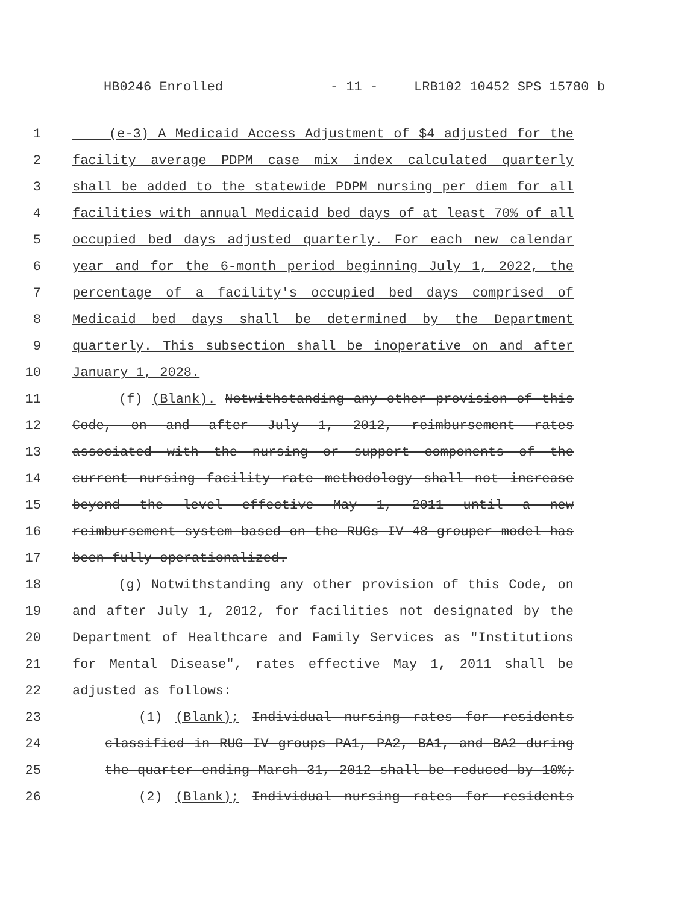HB0246 Enrolled - 11 - LRB102 10452 SPS 15780 b
1 (e-3) A Medicaid Access Adjustment of $4 adjusted for the
2 facility average PDPM case mix index calculated quarterly
3 shall be added to the statewide PDPM nursing per diem for all
4 facilities with annual Medicaid bed days of at least 70% of all
5 occupied bed days adjusted quarterly. For each new calendar
6 year and for the 6-month period beginning July 1, 2022, the
7 percentage of a facility's occupied bed days comprised of
8 Medicaid bed days shall be determined by the Department
9 quarterly. This subsection shall be inoperative on and after
10 January 1, 2028.
11 (f) (Blank). Notwithstanding any other provision of this
12 Code, on and after July 1, 2012, reimbursement rates
13 associated with the nursing or support components of the
14 current nursing facility rate methodology shall not increase
15 beyond the level effective May 1, 2011 until a new
16 reimbursement system based on the RUGs IV 48 grouper model has
17 been fully operationalized.
18 (g) Notwithstanding any other provision of this Code, on
19 and after July 1, 2012, for facilities not designated by the
20 Department of Healthcare and Family Services as "Institutions
21 for Mental Disease", rates effective May 1, 2011 shall be
22 adjusted as follows:
23 (1) (Blank); Individual nursing rates for residents
24 classified in RUG IV groups PA1, PA2, BA1, and BA2 during
25 the quarter ending March 31, 2012 shall be reduced by 10%;
26 (2) (Blank); Individual nursing rates for residents